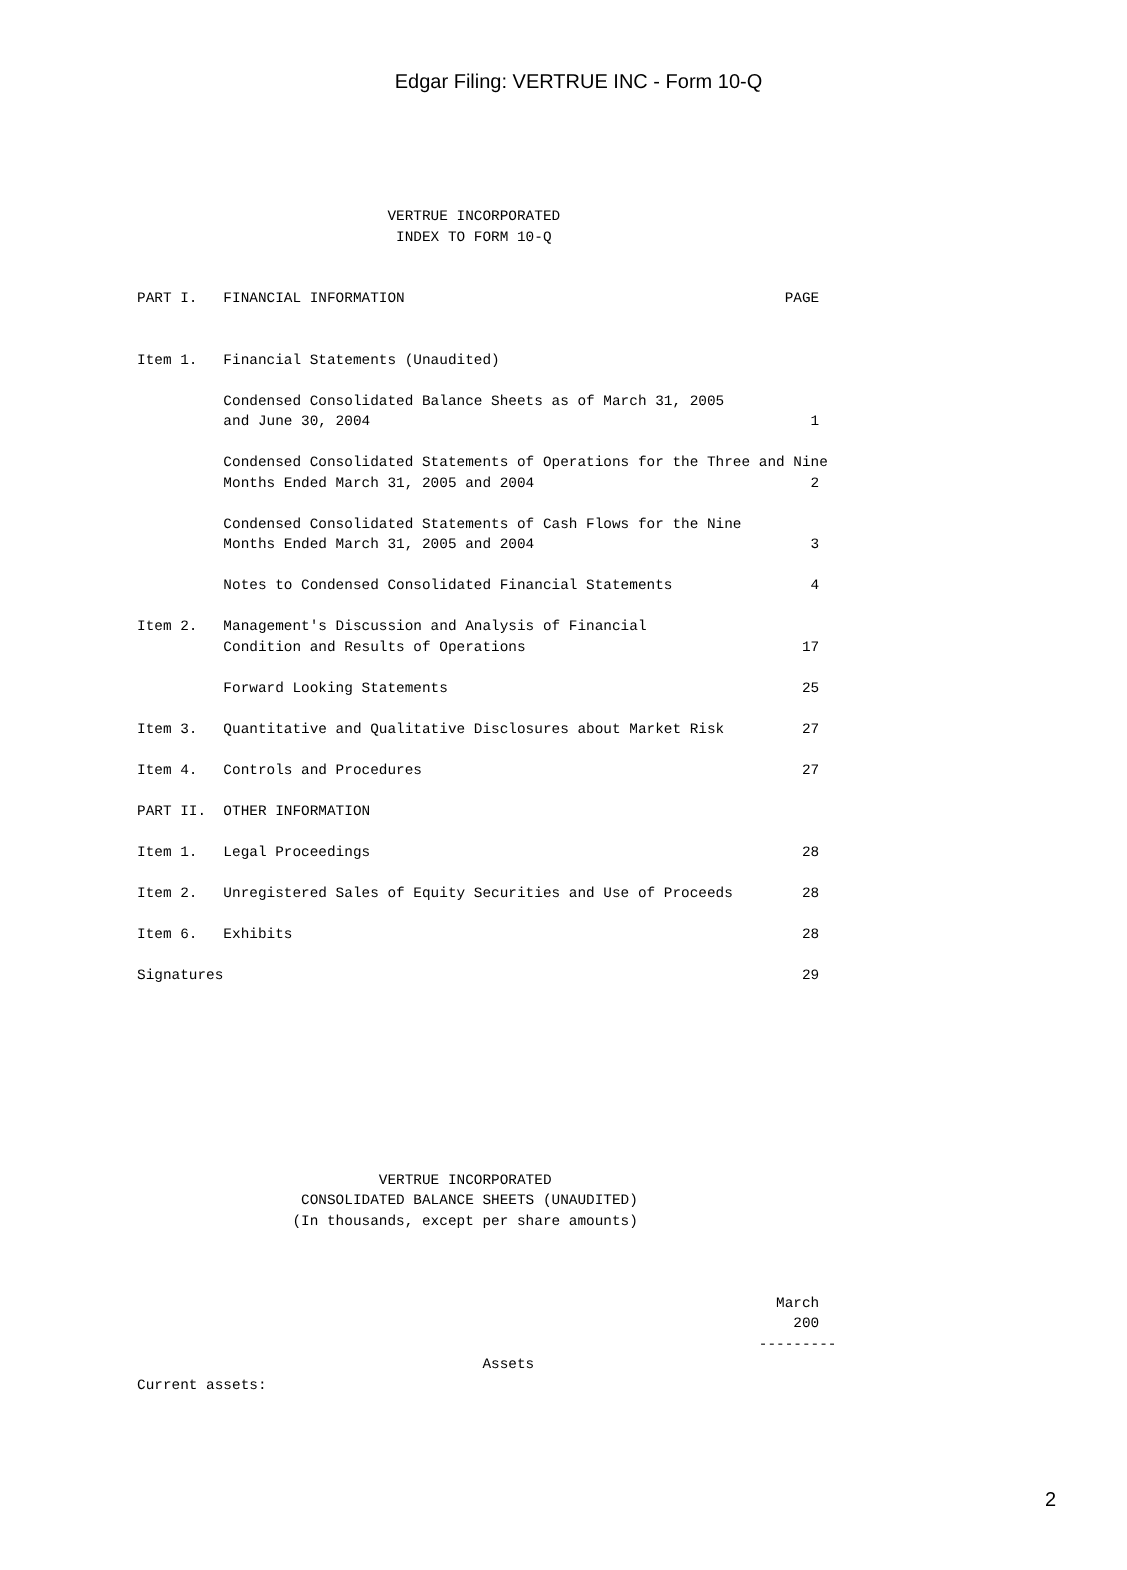Edgar Filing: VERTRUE INC - Form 10-Q
                             VERTRUE INCORPORATED
                              INDEX TO FORM 10-Q


PART I.   FINANCIAL INFORMATION                                            PAGE


Item 1.   Financial Statements (Unaudited)

          Condensed Consolidated Balance Sheets as of March 31, 2005
          and June 30, 2004                                                   1

          Condensed Consolidated Statements of Operations for the Three and Nine
          Months Ended March 31, 2005 and 2004                                2

          Condensed Consolidated Statements of Cash Flows for the Nine
          Months Ended March 31, 2005 and 2004                                3

          Notes to Condensed Consolidated Financial Statements                4

Item 2.   Management's Discussion and Analysis of Financial
          Condition and Results of Operations                                17

          Forward Looking Statements                                         25

Item 3.   Quantitative and Qualitative Disclosures about Market Risk         27

Item 4.   Controls and Procedures                                            27

PART II.  OTHER INFORMATION

Item 1.   Legal Proceedings                                                  28

Item 2.   Unregistered Sales of Equity Securities and Use of Proceeds        28

Item 6.   Exhibits                                                           28

Signatures                                                                   29









                            VERTRUE INCORPORATED
                   CONSOLIDATED BALANCE SHEETS (UNAUDITED)
                  (In thousands, except per share amounts)



                                                                          March
                                                                            200
                                                                        ---------
                                        Assets
Current assets:
2